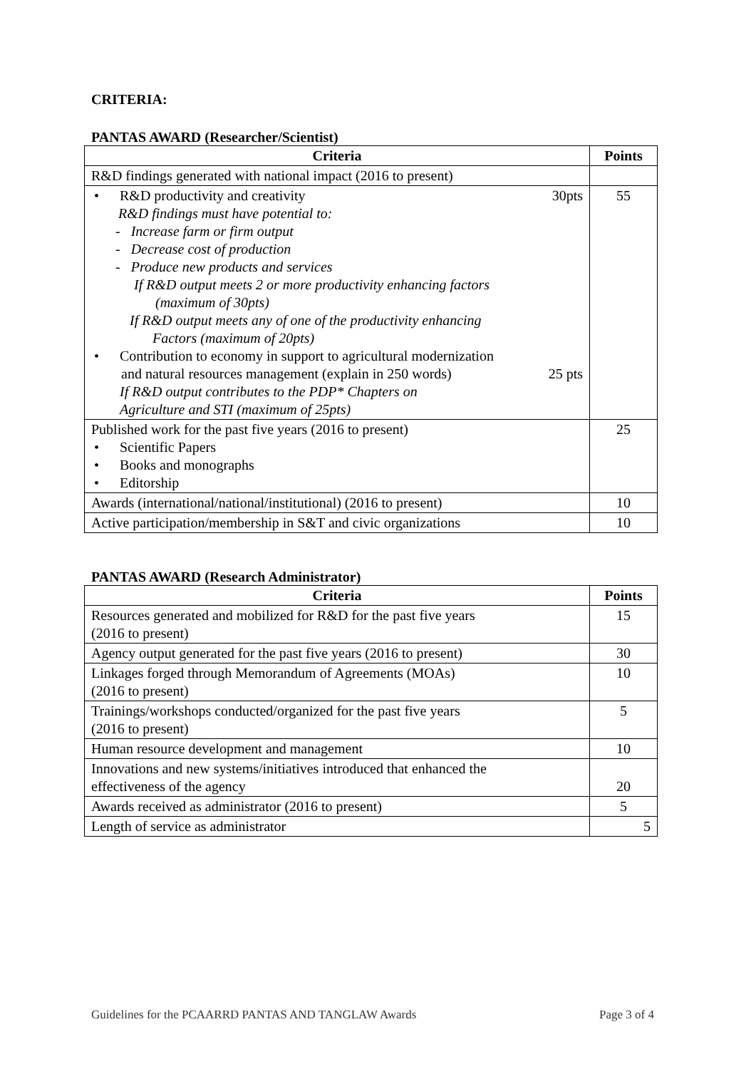CRITERIA:
PANTAS AWARD (Researcher/Scientist)
| Criteria | Points |
| --- | --- |
| R&D findings generated with national impact (2016 to present) | |
| • R&D productivity and creativity 30pts R&D findings must have potential to: - Increase farm or firm output - Decrease cost of production - Produce new products and services If R&D output meets 2 or more productivity enhancing factors (maximum of 30pts) If R&D output meets any of one of the productivity enhancing Factors (maximum of 20pts) • Contribution to economy in support to agricultural modernization and natural resources management (explain in 250 words) 25 pts If R&D output contributes to the PDP* Chapters on Agriculture and STI (maximum of 25pts) | 55 |
| Published work for the past five years (2016 to present) • Scientific Papers • Books and monographs • Editorship | 25 |
| Awards (international/national/institutional) (2016 to present) | 10 |
| Active participation/membership in S&T and civic organizations | 10 |
PANTAS AWARD (Research Administrator)
| Criteria | Points |
| --- | --- |
| Resources generated and mobilized for R&D for the past five years (2016 to present) | 15 |
| Agency output generated for the past five years (2016 to present) | 30 |
| Linkages forged through Memorandum of Agreements (MOAs) (2016 to present) | 10 |
| Trainings/workshops conducted/organized for the past five years (2016 to present) | 5 |
| Human resource development and management | 10 |
| Innovations and new systems/initiatives introduced that enhanced the effectiveness of the agency | 20 |
| Awards received as administrator (2016 to present) | 5 |
| Length of service as administrator | 5 |
Guidelines for the PCAARRD PANTAS AND TANGLAW Awards Page 3 of 4